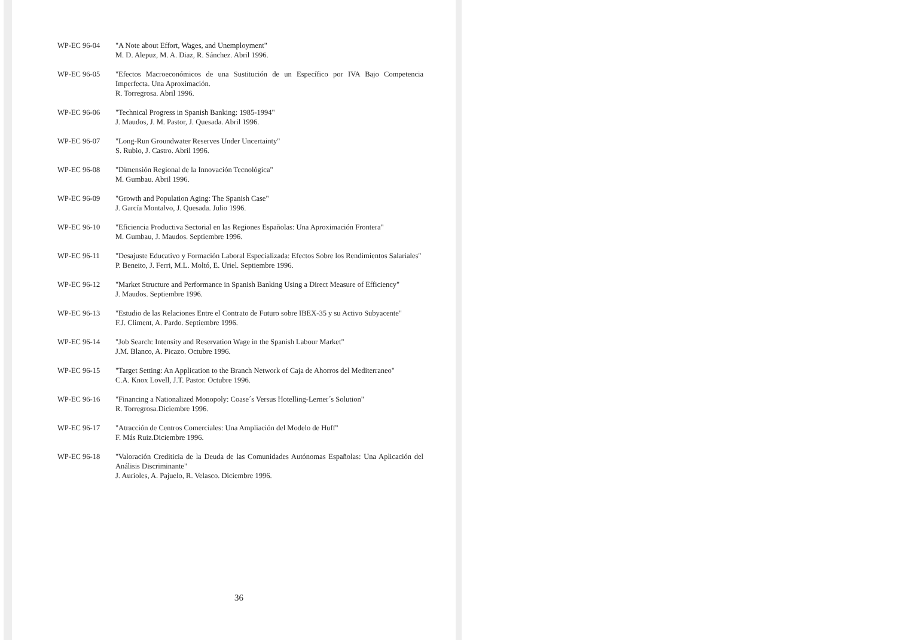WP-EC 96-04 "A Note about Effort, Wages, and Unemployment"
M. D. Alepuz, M. A. Diaz, R. Sánchez. Abril 1996.
WP-EC 96-05 "Efectos Macroeconómicos de una Sustitución de un Específico por IVA Bajo Competencia Imperfecta. Una Aproximación.
R. Torregrosa. Abril 1996.
WP-EC 96-06 "Technical Progress in Spanish Banking: 1985-1994"
J. Maudos, J. M. Pastor, J. Quesada. Abril 1996.
WP-EC 96-07 "Long-Run Groundwater Reserves Under Uncertainty"
S. Rubio, J. Castro. Abril 1996.
WP-EC 96-08 "Dimensión Regional de la Innovación Tecnológica"
M. Gumbau. Abril 1996.
WP-EC 96-09 "Growth and Population Aging: The Spanish Case"
J. García Montalvo, J. Quesada. Julio 1996.
WP-EC 96-10 "Eficiencia Productiva Sectorial en las Regiones Españolas: Una Aproximación Frontera"
M. Gumbau, J. Maudos. Septiembre 1996.
WP-EC 96-11 "Desajuste Educativo y Formación Laboral Especializada: Efectos Sobre los Rendimientos Salariales"
P. Beneito, J. Ferri, M.L. Moltó, E. Uriel. Septiembre 1996.
WP-EC 96-12 "Market Structure and Performance in Spanish Banking Using a Direct Measure of Efficiency"
J. Maudos. Septiembre 1996.
WP-EC 96-13 "Estudio de las Relaciones Entre el Contrato de Futuro sobre IBEX-35 y su Activo Subyacente"
F.J. Climent, A. Pardo. Septiembre 1996.
WP-EC 96-14 "Job Search: Intensity and Reservation Wage in the Spanish Labour Market"
J.M. Blanco, A. Picazo. Octubre 1996.
WP-EC 96-15 "Target Setting: An Application to the Branch Network of Caja de Ahorros del Mediterraneo"
C.A. Knox Lovell, J.T. Pastor. Octubre 1996.
WP-EC 96-16 "Financing a Nationalized Monopoly: Coase´s Versus Hotelling-Lerner´s Solution"
R. Torregrosa.Diciembre 1996.
WP-EC 96-17 "Atracción de Centros Comerciales: Una Ampliación del Modelo de Huff"
F. Más Ruiz.Diciembre 1996.
WP-EC 96-18 "Valoración Crediticia de la Deuda de las Comunidades Autónomas Españolas: Una Aplicación del Análisis Discriminante"
J. Aurioles, A. Pajuelo, R. Velasco. Diciembre 1996.
36